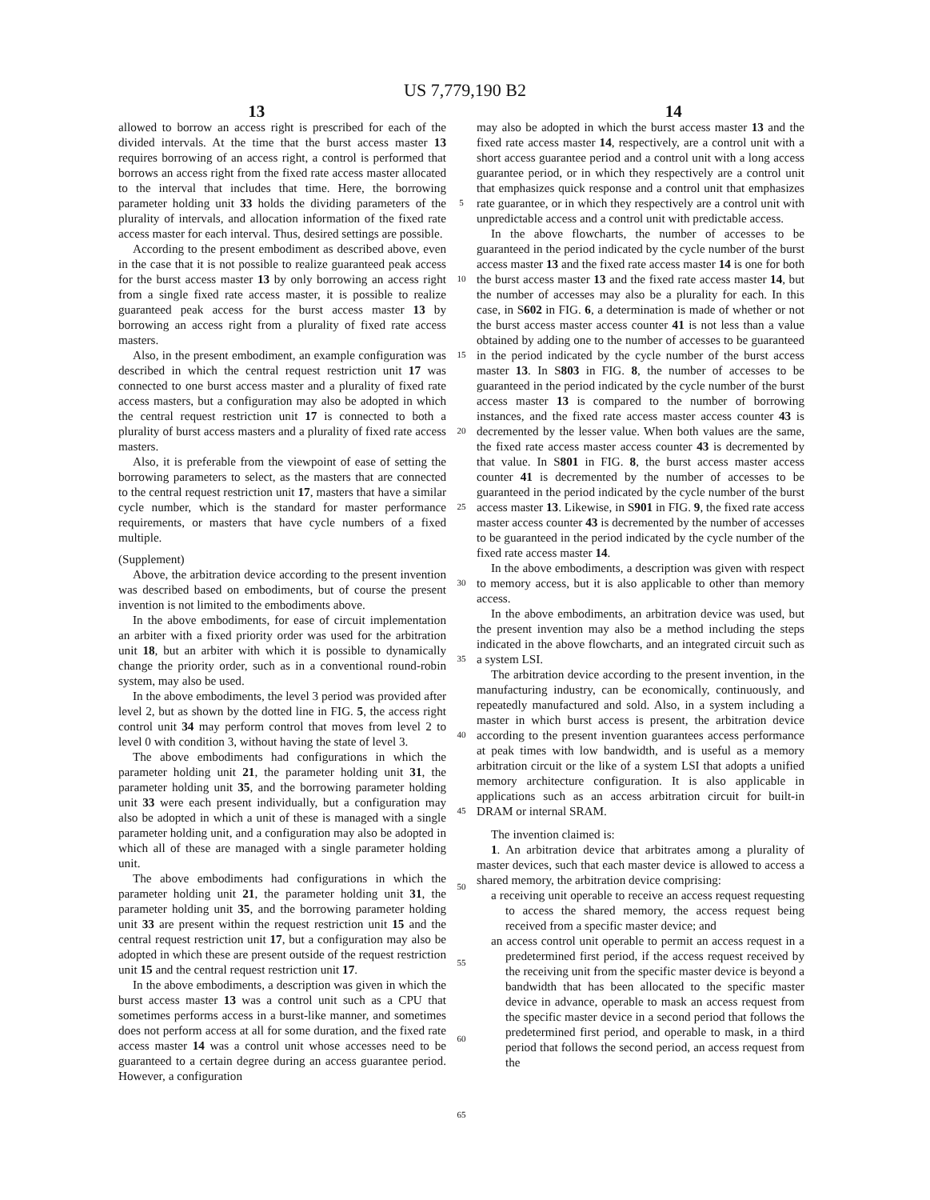US 7,779,190 B2
13 14
allowed to borrow an access right is prescribed for each of the divided intervals. At the time that the burst access master 13 requires borrowing of an access right, a control is performed that borrows an access right from the fixed rate access master allocated to the interval that includes that time. Here, the borrowing parameter holding unit 33 holds the dividing parameters of the plurality of intervals, and allocation information of the fixed rate access master for each interval. Thus, desired settings are possible.
According to the present embodiment as described above, even in the case that it is not possible to realize guaranteed peak access for the burst access master 13 by only borrowing an access right from a single fixed rate access master, it is possible to realize guaranteed peak access for the burst access master 13 by borrowing an access right from a plurality of fixed rate access masters.
Also, in the present embodiment, an example configuration was described in which the central request restriction unit 17 was connected to one burst access master and a plurality of fixed rate access masters, but a configuration may also be adopted in which the central request restriction unit 17 is connected to both a plurality of burst access masters and a plurality of fixed rate access masters.
Also, it is preferable from the viewpoint of ease of setting the borrowing parameters to select, as the masters that are connected to the central request restriction unit 17, masters that have a similar cycle number, which is the standard for master performance requirements, or masters that have cycle numbers of a fixed multiple.
(Supplement)
Above, the arbitration device according to the present invention was described based on embodiments, but of course the present invention is not limited to the embodiments above.
In the above embodiments, for ease of circuit implementation an arbiter with a fixed priority order was used for the arbitration unit 18, but an arbiter with which it is possible to dynamically change the priority order, such as in a conventional round-robin system, may also be used.
In the above embodiments, the level 3 period was provided after level 2, but as shown by the dotted line in FIG. 5, the access right control unit 34 may perform control that moves from level 2 to level 0 with condition 3, without having the state of level 3.
The above embodiments had configurations in which the parameter holding unit 21, the parameter holding unit 31, the parameter holding unit 35, and the borrowing parameter holding unit 33 were each present individually, but a configuration may also be adopted in which a unit of these is managed with a single parameter holding unit, and a configuration may also be adopted in which all of these are managed with a single parameter holding unit.
The above embodiments had configurations in which the parameter holding unit 21, the parameter holding unit 31, the parameter holding unit 35, and the borrowing parameter holding unit 33 are present within the request restriction unit 15 and the central request restriction unit 17, but a configuration may also be adopted in which these are present outside of the request restriction unit 15 and the central request restriction unit 17.
In the above embodiments, a description was given in which the burst access master 13 was a control unit such as a CPU that sometimes performs access in a burst-like manner, and sometimes does not perform access at all for some duration, and the fixed rate access master 14 was a control unit whose accesses need to be guaranteed to a certain degree during an access guarantee period. However, a configuration
5
10
15
20
25
30
35
40
45
50
55
60
65
may also be adopted in which the burst access master 13 and the fixed rate access master 14, respectively, are a control unit with a short access guarantee period and a control unit with a long access guarantee period, or in which they respectively are a control unit that emphasizes quick response and a control unit that emphasizes rate guarantee, or in which they respectively are a control unit with unpredictable access and a control unit with predictable access.
In the above flowcharts, the number of accesses to be guaranteed in the period indicated by the cycle number of the burst access master 13 and the fixed rate access master 14 is one for both the burst access master 13 and the fixed rate access master 14, but the number of accesses may also be a plurality for each. In this case, in S602 in FIG. 6, a determination is made of whether or not the burst access master access counter 41 is not less than a value obtained by adding one to the number of accesses to be guaranteed in the period indicated by the cycle number of the burst access master 13. In S803 in FIG. 8, the number of accesses to be guaranteed in the period indicated by the cycle number of the burst access master 13 is compared to the number of borrowing instances, and the fixed rate access master access counter 43 is decremented by the lesser value. When both values are the same, the fixed rate access master access counter 43 is decremented by that value. In S801 in FIG. 8, the burst access master access counter 41 is decremented by the number of accesses to be guaranteed in the period indicated by the cycle number of the burst access master 13. Likewise, in S901 in FIG. 9, the fixed rate access master access counter 43 is decremented by the number of accesses to be guaranteed in the period indicated by the cycle number of the fixed rate access master 14.
In the above embodiments, a description was given with respect to memory access, but it is also applicable to other than memory access.
In the above embodiments, an arbitration device was used, but the present invention may also be a method including the steps indicated in the above flowcharts, and an integrated circuit such as a system LSI.
The arbitration device according to the present invention, in the manufacturing industry, can be economically, continuously, and repeatedly manufactured and sold. Also, in a system including a master in which burst access is present, the arbitration device according to the present invention guarantees access performance at peak times with low bandwidth, and is useful as a memory arbitration circuit or the like of a system LSI that adopts a unified memory architecture configuration. It is also applicable in applications such as an access arbitration circuit for built-in DRAM or internal SRAM.
The invention claimed is:
1. An arbitration device that arbitrates among a plurality of master devices, such that each master device is allowed to access a shared memory, the arbitration device comprising:
a receiving unit operable to receive an access request requesting to access the shared memory, the access request being received from a specific master device; and
an access control unit operable to permit an access request in a predetermined first period, if the access request received by the receiving unit from the specific master device is beyond a bandwidth that has been allocated to the specific master device in advance, operable to mask an access request from the specific master device in a second period that follows the predetermined first period, and operable to mask, in a third period that follows the second period, an access request from the